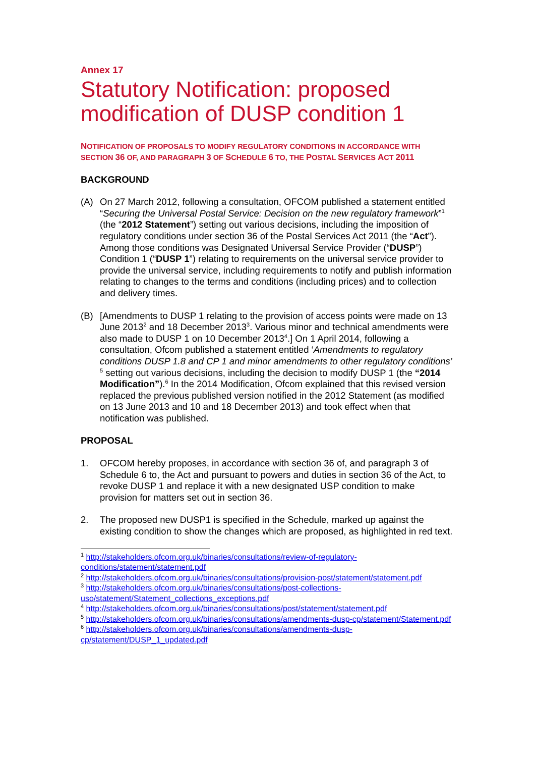Annex 17
Statutory Notification: proposed modification of DUSP condition 1
NOTIFICATION OF PROPOSALS TO MODIFY REGULATORY CONDITIONS IN ACCORDANCE WITH SECTION 36 OF, AND PARAGRAPH 3 OF SCHEDULE 6 TO, THE POSTAL SERVICES ACT 2011
BACKGROUND
(A) On 27 March 2012, following a consultation, OFCOM published a statement entitled “Securing the Universal Postal Service: Decision on the new regulatory framework”<sup>1</sup> (the “2012 Statement”) setting out various decisions, including the imposition of regulatory conditions under section 36 of the Postal Services Act 2011 (the “Act”). Among those conditions was Designated Universal Service Provider (“DUSP”) Condition 1 (“DUSP 1”) relating to requirements on the universal service provider to provide the universal service, including requirements to notify and publish information relating to changes to the terms and conditions (including prices) and to collection and delivery times.
(B) [Amendments to DUSP 1 relating to the provision of access points were made on 13 June 2013<sup>2</sup> and 18 December 2013<sup>3</sup>. Various minor and technical amendments were also made to DUSP 1 on 10 December 2013<sup>4</sup>.] On 1 April 2014, following a consultation, Ofcom published a statement entitled ‘Amendments to regulatory conditions DUSP 1.8 and CP 1 and minor amendments to other regulatory conditions’ <sup>5</sup> setting out various decisions, including the decision to modify DUSP 1 (the “2014 Modification”).<sup>6</sup> In the 2014 Modification, Ofcom explained that this revised version replaced the previous published version notified in the 2012 Statement (as modified on 13 June 2013 and 10 and 18 December 2013) and took effect when that notification was published.
PROPOSAL
1. OFCOM hereby proposes, in accordance with section 36 of, and paragraph 3 of Schedule 6 to, the Act and pursuant to powers and duties in section 36 of the Act, to revoke DUSP 1 and replace it with a new designated USP condition to make provision for matters set out in section 36.
2. The proposed new DUSP1 is specified in the Schedule, marked up against the existing condition to show the changes which are proposed, as highlighted in red text.
<sup>1</sup> http://stakeholders.ofcom.org.uk/binaries/consultations/review-of-regulatory-conditions/statement/statement.pdf
<sup>2</sup> http://stakeholders.ofcom.org.uk/binaries/consultations/provision-post/statement/statement.pdf
<sup>3</sup> http://stakeholders.ofcom.org.uk/binaries/consultations/post-collections-uso/statement/Statement_collections_exceptions.pdf
<sup>4</sup> http://stakeholders.ofcom.org.uk/binaries/consultations/post/statement/statement.pdf
<sup>5</sup> http://stakeholders.ofcom.org.uk/binaries/consultations/amendments-dusp-cp/statement/Statement.pdf
<sup>6</sup> http://stakeholders.ofcom.org.uk/binaries/consultations/amendments-dusp-cp/statement/DUSP_1_updated.pdf